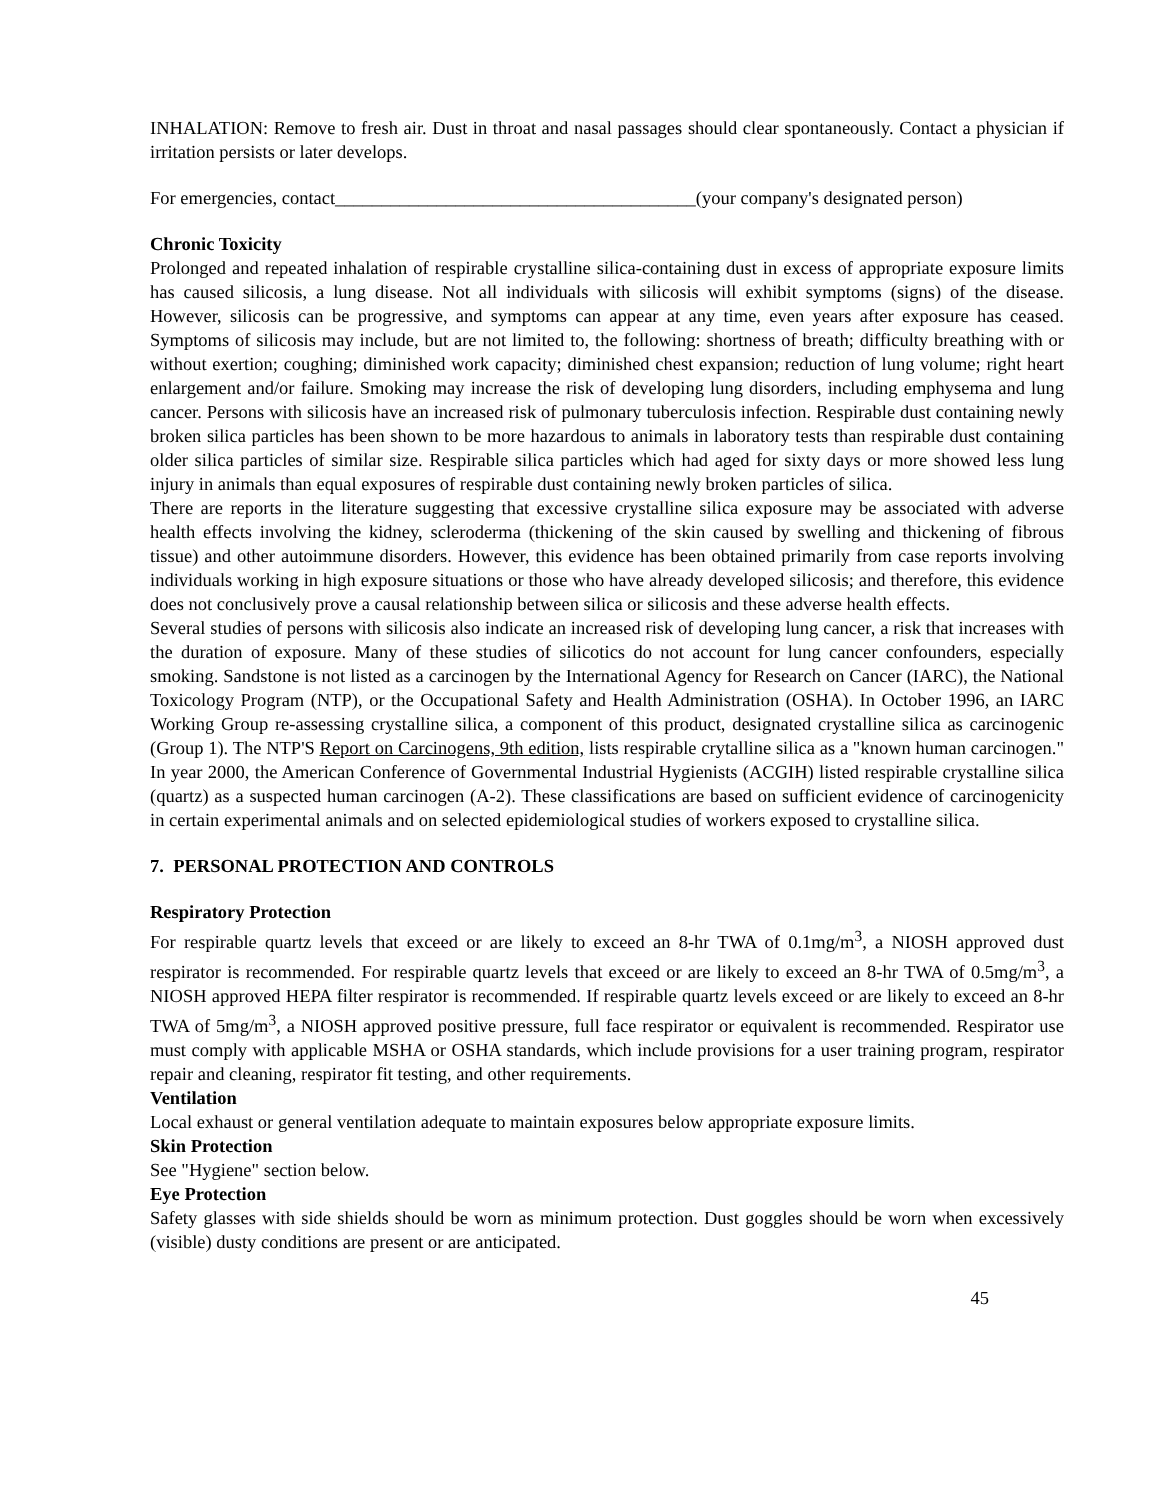INHALATION: Remove to fresh air. Dust in throat and nasal passages should clear spontaneously. Contact a physician if irritation persists or later develops.
For emergencies, contact_______________________________________(your company's designated person)
Chronic Toxicity
Prolonged and repeated inhalation of respirable crystalline silica-containing dust in excess of appropriate exposure limits has caused silicosis, a lung disease. Not all individuals with silicosis will exhibit symptoms (signs) of the disease. However, silicosis can be progressive, and symptoms can appear at any time, even years after exposure has ceased. Symptoms of silicosis may include, but are not limited to, the following: shortness of breath; difficulty breathing with or without exertion; coughing; diminished work capacity; diminished chest expansion; reduction of lung volume; right heart enlargement and/or failure. Smoking may increase the risk of developing lung disorders, including emphysema and lung cancer. Persons with silicosis have an increased risk of pulmonary tuberculosis infection. Respirable dust containing newly broken silica particles has been shown to be more hazardous to animals in laboratory tests than respirable dust containing older silica particles of similar size. Respirable silica particles which had aged for sixty days or more showed less lung injury in animals than equal exposures of respirable dust containing newly broken particles of silica.
There are reports in the literature suggesting that excessive crystalline silica exposure may be associated with adverse health effects involving the kidney, scleroderma (thickening of the skin caused by swelling and thickening of fibrous tissue) and other autoimmune disorders. However, this evidence has been obtained primarily from case reports involving individuals working in high exposure situations or those who have already developed silicosis; and therefore, this evidence does not conclusively prove a causal relationship between silica or silicosis and these adverse health effects.
Several studies of persons with silicosis also indicate an increased risk of developing lung cancer, a risk that increases with the duration of exposure. Many of these studies of silicotics do not account for lung cancer confounders, especially smoking. Sandstone is not listed as a carcinogen by the International Agency for Research on Cancer (IARC), the National Toxicology Program (NTP), or the Occupational Safety and Health Administration (OSHA). In October 1996, an IARC Working Group re-assessing crystalline silica, a component of this product, designated crystalline silica as carcinogenic (Group 1). The NTP'S Report on Carcinogens, 9th edition, lists respirable crytalline silica as a "known human carcinogen." In year 2000, the American Conference of Governmental Industrial Hygienists (ACGIH) listed respirable crystalline silica (quartz) as a suspected human carcinogen (A-2). These classifications are based on sufficient evidence of carcinogenicity in certain experimental animals and on selected epidemiological studies of workers exposed to crystalline silica.
7. PERSONAL PROTECTION AND CONTROLS
Respiratory Protection
For respirable quartz levels that exceed or are likely to exceed an 8-hr TWA of 0.1mg/m<sup>3</sup>, a NIOSH approved dust respirator is recommended. For respirable quartz levels that exceed or are likely to exceed an 8-hr TWA of 0.5mg/m<sup>3</sup>, a NIOSH approved HEPA filter respirator is recommended. If respirable quartz levels exceed or are likely to exceed an 8-hr TWA of 5mg/m<sup>3</sup>, a NIOSH approved positive pressure, full face respirator or equivalent is recommended. Respirator use must comply with applicable MSHA or OSHA standards, which include provisions for a user training program, respirator repair and cleaning, respirator fit testing, and other requirements.
Ventilation
Local exhaust or general ventilation adequate to maintain exposures below appropriate exposure limits.
Skin Protection
See "Hygiene" section below.
Eye Protection
Safety glasses with side shields should be worn as minimum protection. Dust goggles should be worn when excessively (visible) dusty conditions are present or are anticipated.
45